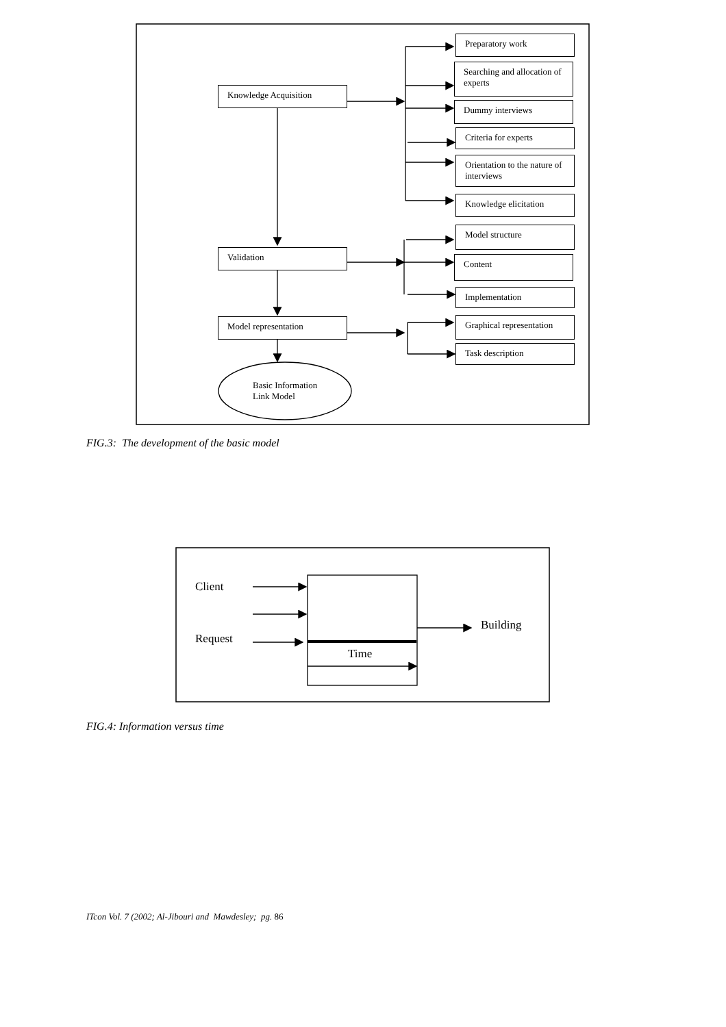Knowledge Acquisition
Validation
Model representation
Basic Information
Link Model
Preparatory work
Searching and allocation of experts
Dummy interviews
Criteria for experts
Orientation to the nature of interviews
Knowledge elicitation
Model structure
Content
Implementation
Graphical representation
Task description
FIG.3: The development of the basic model
Client
Request
Time
Building
FIG.4: Information versus time
ITcon Vol. 7 (2002; Al-Jibouri and Mawdesley; pg. 86